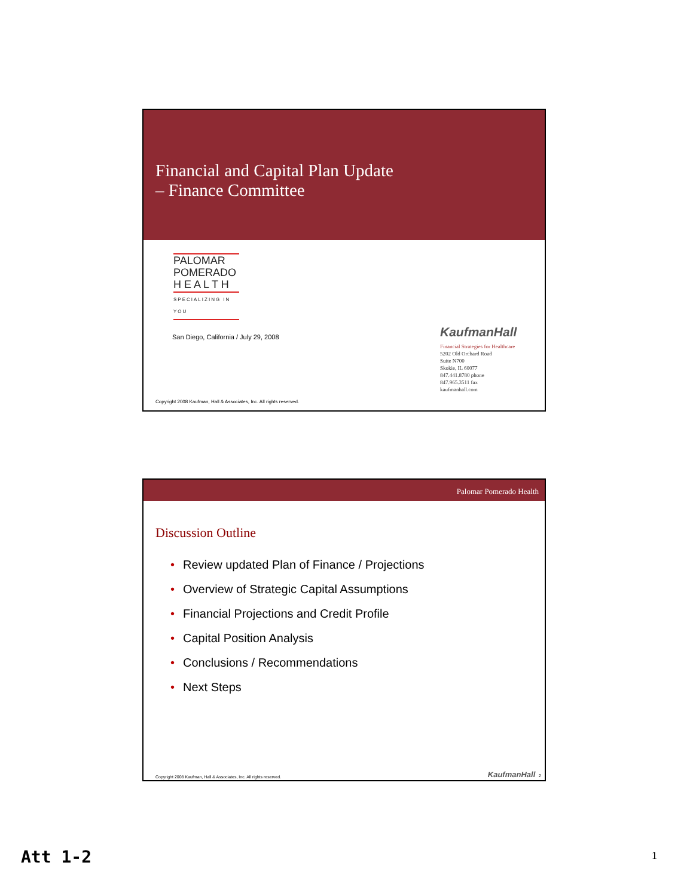Financial and Capital Plan Update
– Finance Committee
PALOMAR
POMERADO
H E A L T H
SPECIALIZING IN YOU
San Diego, California / July 29, 2008
KaufmanHall
Financial Strategies for Healthcare
5202 Old Orchard Road
Suite N700
Skokie, IL 60077
847.441.8780 phone
847.965.3511 fax
kaufmanhall.com
Copyright 2008 Kaufman, Hall & Associates, Inc. All rights reserved.
Palomar Pomerado Health
Discussion Outline
• Review updated Plan of Finance / Projections
• Overview of Strategic Capital Assumptions
• Financial Projections and Credit Profile
• Capital Position Analysis
• Conclusions / Recommendations
• Next Steps
Copyright 2008 Kaufman, Hall & Associates, Inc. All rights reserved. KaufmanHall 2
Att 1-2 1